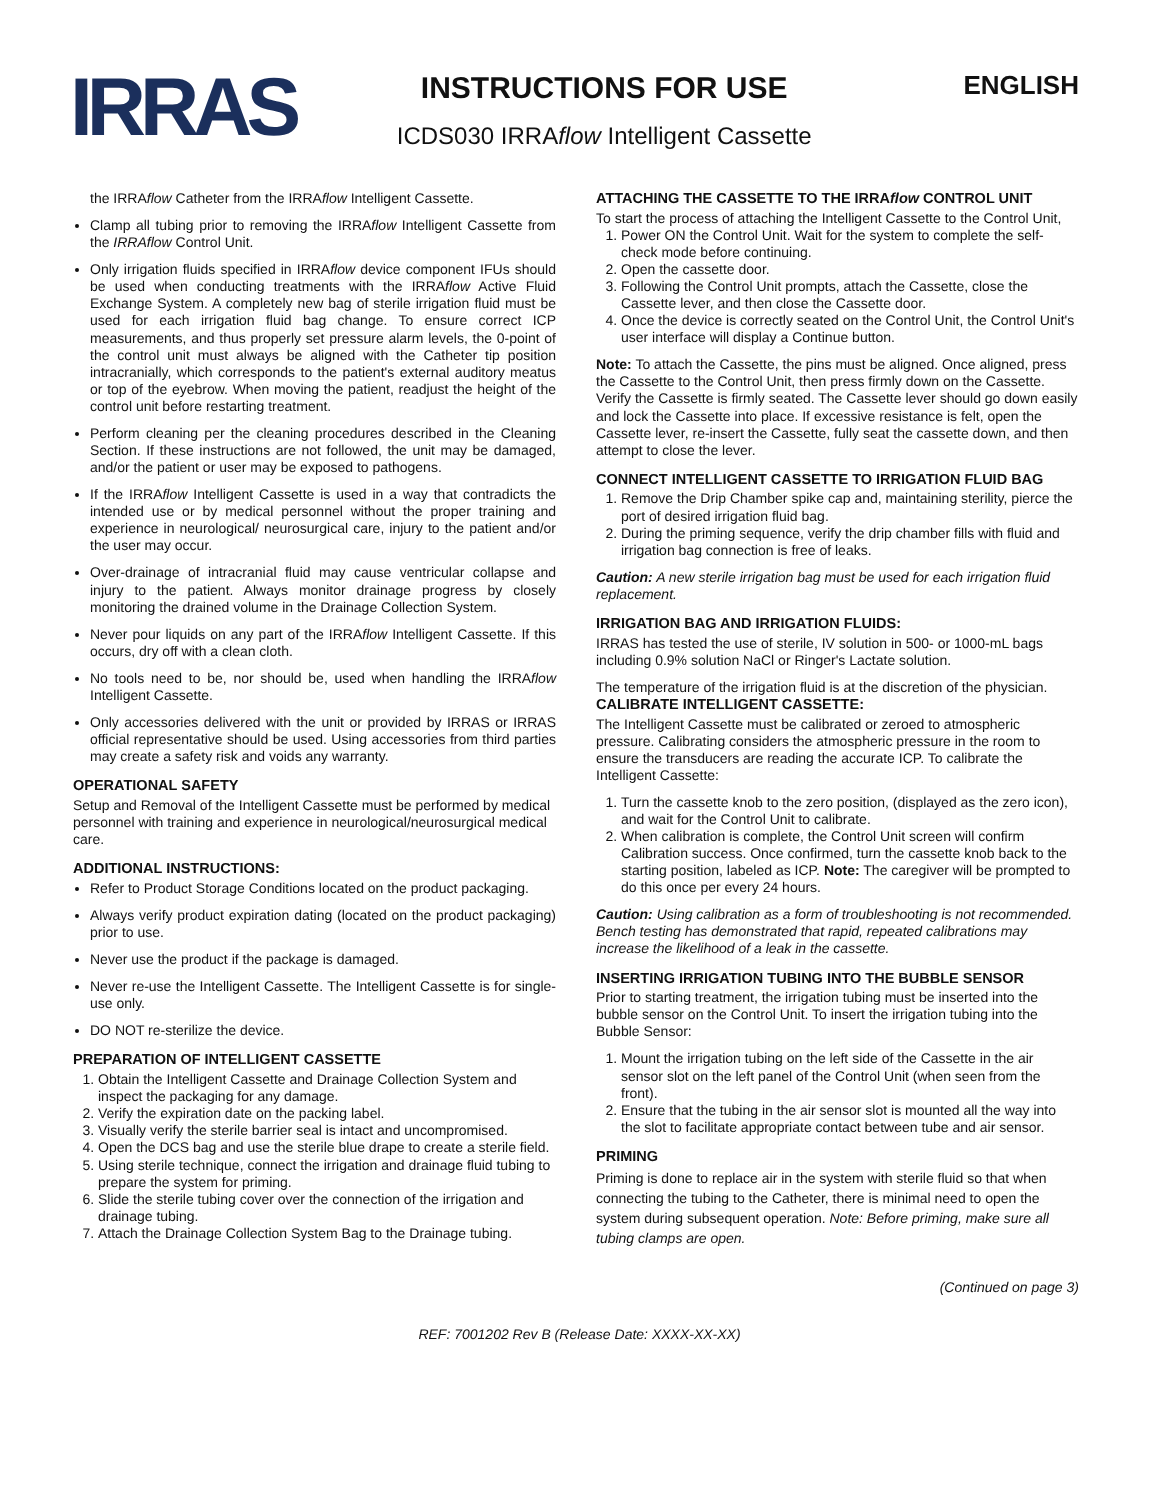IRRAS
INSTRUCTIONS FOR USE
ICDS030 IRRAflow Intelligent Cassette
ENGLISH
the IRRAflow Catheter from the IRRAflow Intelligent Cassette.
Clamp all tubing prior to removing the IRRAflow Intelligent Cassette from the IRRAflow Control Unit.
Only irrigation fluids specified in IRRAflow device component IFUs should be used when conducting treatments with the IRRAflow Active Fluid Exchange System. A completely new bag of sterile irrigation fluid must be used for each irrigation fluid bag change. To ensure correct ICP measurements, and thus properly set pressure alarm levels, the 0-point of the control unit must always be aligned with the Catheter tip position intracranially, which corresponds to the patient's external auditory meatus or top of the eyebrow. When moving the patient, readjust the height of the control unit before restarting treatment.
Perform cleaning per the cleaning procedures described in the Cleaning Section. If these instructions are not followed, the unit may be damaged, and/or the patient or user may be exposed to pathogens.
If the IRRAflow Intelligent Cassette is used in a way that contradicts the intended use or by medical personnel without the proper training and experience in neurological/ neurosurgical care, injury to the patient and/or the user may occur.
Over-drainage of intracranial fluid may cause ventricular collapse and injury to the patient. Always monitor drainage progress by closely monitoring the drained volume in the Drainage Collection System.
Never pour liquids on any part of the IRRAflow Intelligent Cassette. If this occurs, dry off with a clean cloth.
No tools need to be, nor should be, used when handling the IRRAflow Intelligent Cassette.
Only accessories delivered with the unit or provided by IRRAS or IRRAS official representative should be used. Using accessories from third parties may create a safety risk and voids any warranty.
OPERATIONAL SAFETY
Setup and Removal of the Intelligent Cassette must be performed by medical personnel with training and experience in neurological/neurosurgical medical care.
ADDITIONAL INSTRUCTIONS:
Refer to Product Storage Conditions located on the product packaging.
Always verify product expiration dating (located on the product packaging) prior to use.
Never use the product if the package is damaged.
Never re-use the Intelligent Cassette. The Intelligent Cassette is for single-use only.
DO NOT re-sterilize the device.
PREPARATION OF INTELLIGENT CASSETTE
1. Obtain the Intelligent Cassette and Drainage Collection System and inspect the packaging for any damage.
2. Verify the expiration date on the packing label.
3. Visually verify the sterile barrier seal is intact and uncompromised.
4. Open the DCS bag and use the sterile blue drape to create a sterile field.
5. Using sterile technique, connect the irrigation and drainage fluid tubing to prepare the system for priming.
6. Slide the sterile tubing cover over the connection of the irrigation and drainage tubing.
7. Attach the Drainage Collection System Bag to the Drainage tubing.
ATTACHING THE CASSETTE TO THE IRRAflow CONTROL UNIT
To start the process of attaching the Intelligent Cassette to the Control Unit,
1. Power ON the Control Unit. Wait for the system to complete the self-check mode before continuing.
2. Open the cassette door.
3. Following the Control Unit prompts, attach the Cassette, close the Cassette lever, and then close the Cassette door.
4. Once the device is correctly seated on the Control Unit, the Control Unit's user interface will display a Continue button.
Note: To attach the Cassette, the pins must be aligned. Once aligned, press the Cassette to the Control Unit, then press firmly down on the Cassette. Verify the Cassette is firmly seated. The Cassette lever should go down easily and lock the Cassette into place. If excessive resistance is felt, open the Cassette lever, re-insert the Cassette, fully seat the cassette down, and then attempt to close the lever.
CONNECT INTELLIGENT CASSETTE TO IRRIGATION FLUID BAG
1. Remove the Drip Chamber spike cap and, maintaining sterility, pierce the port of desired irrigation fluid bag.
2. During the priming sequence, verify the drip chamber fills with fluid and irrigation bag connection is free of leaks.
Caution: A new sterile irrigation bag must be used for each irrigation fluid replacement.
IRRIGATION BAG AND IRRIGATION FLUIDS:
IRRAS has tested the use of sterile, IV solution in 500- or 1000-mL bags including 0.9% solution NaCl or Ringer's Lactate solution.
The temperature of the irrigation fluid is at the discretion of the physician.
CALIBRATE INTELLIGENT CASSETTE:
The Intelligent Cassette must be calibrated or zeroed to atmospheric pressure. Calibrating considers the atmospheric pressure in the room to ensure the transducers are reading the accurate ICP. To calibrate the Intelligent Cassette:
1. Turn the cassette knob to the zero position, (displayed as the zero icon), and wait for the Control Unit to calibrate.
2. When calibration is complete, the Control Unit screen will confirm Calibration success. Once confirmed, turn the cassette knob back to the starting position, labeled as ICP. Note: The caregiver will be prompted to do this once per every 24 hours.
Caution: Using calibration as a form of troubleshooting is not recommended. Bench testing has demonstrated that rapid, repeated calibrations may increase the likelihood of a leak in the cassette.
INSERTING IRRIGATION TUBING INTO THE BUBBLE SENSOR
Prior to starting treatment, the irrigation tubing must be inserted into the bubble sensor on the Control Unit. To insert the irrigation tubing into the Bubble Sensor:
1. Mount the irrigation tubing on the left side of the Cassette in the air sensor slot on the left panel of the Control Unit (when seen from the front).
2. Ensure that the tubing in the air sensor slot is mounted all the way into the slot to facilitate appropriate contact between tube and air sensor.
PRIMING
Priming is done to replace air in the system with sterile fluid so that when connecting the tubing to the Catheter, there is minimal need to open the system during subsequent operation. Note: Before priming, make sure all tubing clamps are open.
(Continued on page 3)
REF: 7001202 Rev B (Release Date: XXXX-XX-XX)